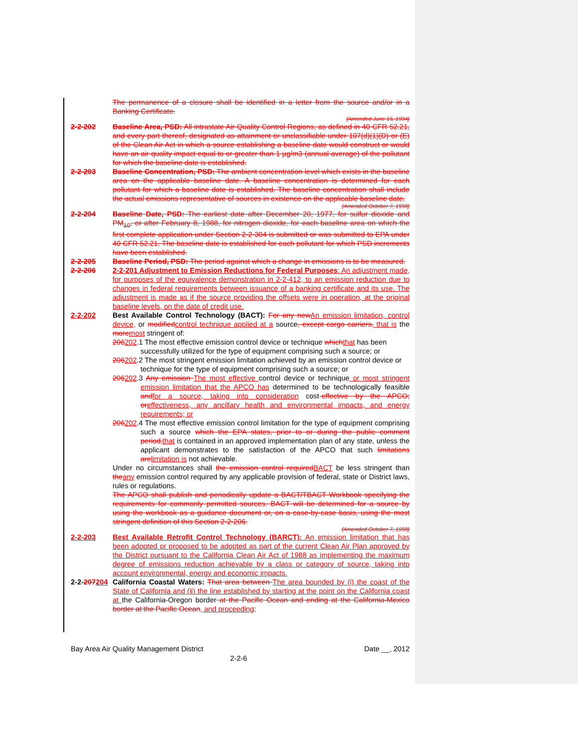The permanence of a closure shall be identified in a letter from the source and/or in a Banking Certificate.
(Amended June 15, 1994)
2-2-202 Baseline Area, PSD: All intrastate Air Quality Control Regions, as defined in 40 CFR 52.21, and every part thereof, designated as attainment or unclassifiable under 107(d)(1)(D) or (E) of the Clean Air Act in which a source establishing a baseline date would construct or would have an air quality impact equal to or greater than 1 µg/m3 (annual average) of the pollutant for which the baseline date is established.
2-2-203 Baseline Concentration, PSD: The ambient concentration level which exists in the baseline area on the applicable baseline date. A baseline concentration is determined for each pollutant for which a baseline date is established. The baseline concentration shall include the actual emissions representative of sources in existence on the applicable baseline date.
(Amended October 7, 1998)
2-2-204 Baseline Date, PSD: The earliest date after December 20, 1977, for sulfur dioxide and PM<sub>10</sub>, or after February 8, 1988, for nitrogen dioxide, for each baseline area on which the first complete application under Section 2-2-304 is submitted or was submitted to EPA under 40 CFR 52.21. The baseline date is established for each pollutant for which PSD increments have been established.
2-2-205 Baseline Period, PSD: The period against which a change in emissions is to be measured.
2-2-206 2-2-201 Adjustment to Emission Reductions for Federal Purposes: An adjustment made, for purposes of the equivalence demonstration in 2-2-412, to an emission reduction due to changes in federal requirements between issuance of a banking certificate and its use. The adjustment is made as if the source providing the offsets were in operation, at the original baseline levels, on the date of credit use.
2-2-202 Best Available Control Technology (BACT): For any newAn emission limitation, control device, or modifiedcontrol technique applied at a source, except cargo carriers, that is the moremost stringent of:
206202.1 The most effective emission control device or technique whichthat has been successfully utilized for the type of equipment comprising such a source; or
206202.2 The most stringent emission limitation achieved by an emission control device or technique for the type of equipment comprising such a source; or
206202.3 Any emission The most effective control device or technique or most stringent emission limitation that the APCO has determined to be technologically feasible andfor a source, taking into consideration cost-effective by the APCO; oreffectiveness, any ancillary health and environmental impacts, and energy requirements; or
206202.4 The most effective emission control limitation for the type of equipment comprising such a source which the EPA states, prior to or during the public comment period,that is contained in an approved implementation plan of any state, unless the applicant demonstrates to the satisfaction of the APCO that such limitations arelimitation is not achievable.
Under no circumstances shall the emission control requiredBACT be less stringent than theany emission control required by any applicable provision of federal, state or District laws, rules or regulations.
The APCO shall publish and periodically update a BACT/TBACT Workbook specifying the requirements for commonly permitted sources. BACT will be determined for a source by using the workbook as a guidance document or, on a case-by-case basis, using the most stringent definition of this Section 2-2-206.
(Amended October 7, 1998)
2-2-203 Best Available Retrofit Control Technology (BARCT): An emission limitation that has been adopted or proposed to be adopted as part of the current Clean Air Plan approved by the District pursuant to the California Clean Air Act of 1988 as implementing the maximum degree of emissions reduction achievable by a class or category of source, taking into account environmental, energy and economic impacts.
2-2-207204
California Coastal Waters: That area between The area bounded by (i) the coast of the State of California and (ii) the line established by starting at the point on the California coast at the California-Oregon border at the Pacific Ocean and ending at the California-Mexico border at the Pacific Ocean, and proceeding:
Bay Area Air Quality Management District Date __, 2012
2-2-6